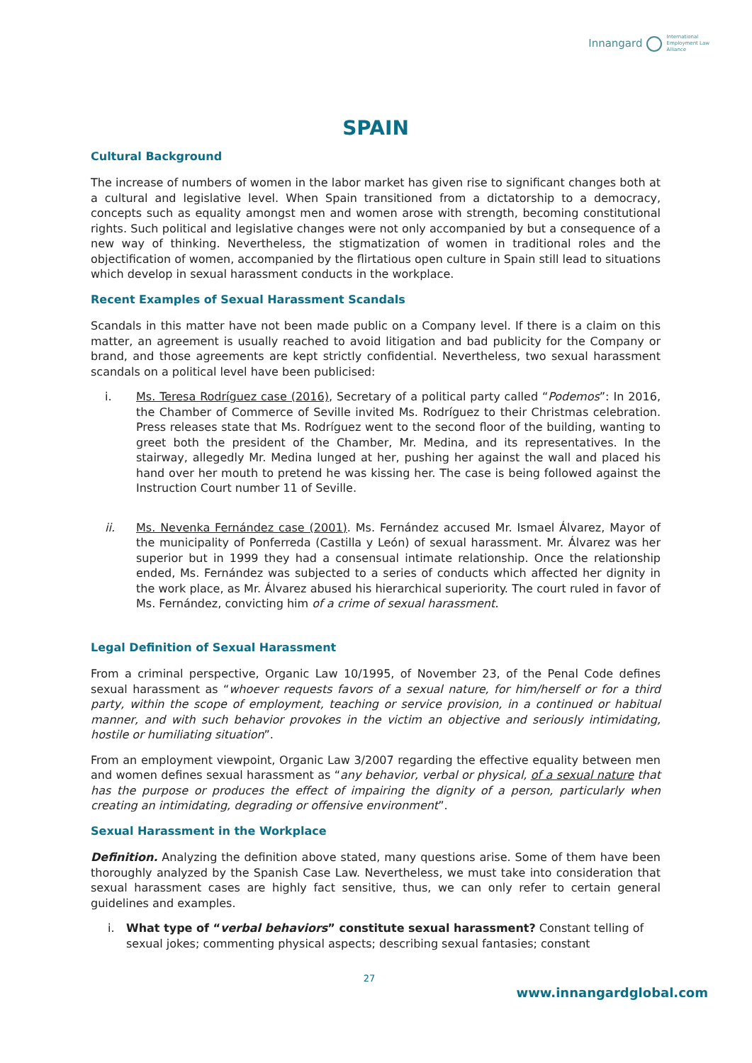Innangard International
Employment Law
Alliance
SPAIN
Cultural Background
The increase of numbers of women in the labor market has given rise to significant changes both at a cultural and legislative level. When Spain transitioned from a dictatorship to a democracy, concepts such as equality amongst men and women arose with strength, becoming constitutional rights. Such political and legislative changes were not only accompanied by but a consequence of a new way of thinking. Nevertheless, the stigmatization of women in traditional roles and the objectification of women, accompanied by the flirtatious open culture in Spain still lead to situations which develop in sexual harassment conducts in the workplace.
Recent Examples of Sexual Harassment Scandals
Scandals in this matter have not been made public on a Company level. If there is a claim on this matter, an agreement is usually reached to avoid litigation and bad publicity for the Company or brand, and those agreements are kept strictly confidential. Nevertheless, two sexual harassment scandals on a political level have been publicised:
i. Ms. Teresa Rodríguez case (2016), Secretary of a political party called “Podemos”: In 2016, the Chamber of Commerce of Seville invited Ms. Rodríguez to their Christmas celebration. Press releases state that Ms. Rodríguez went to the second floor of the building, wanting to greet both the president of the Chamber, Mr. Medina, and its representatives. In the stairway, allegedly Mr. Medina lunged at her, pushing her against the wall and placed his hand over her mouth to pretend he was kissing her. The case is being followed against the Instruction Court number 11 of Seville.
ii. Ms. Nevenka Fernández case (2001). Ms. Fernández accused Mr. Ismael Álvarez, Mayor of the municipality of Ponferreda (Castilla y León) of sexual harassment. Mr. Álvarez was her superior but in 1999 they had a consensual intimate relationship. Once the relationship ended, Ms. Fernández was subjected to a series of conducts which affected her dignity in the work place, as Mr. Álvarez abused his hierarchical superiority. The court ruled in favor of Ms. Fernández, convicting him of a crime of sexual harassment.
Legal Definition of Sexual Harassment
From a criminal perspective, Organic Law 10/1995, of November 23, of the Penal Code defines sexual harassment as “whoever requests favors of a sexual nature, for him/herself or for a third party, within the scope of employment, teaching or service provision, in a continued or habitual manner, and with such behavior provokes in the victim an objective and seriously intimidating, hostile or humiliating situation”.
From an employment viewpoint, Organic Law 3/2007 regarding the effective equality between men and women defines sexual harassment as “any behavior, verbal or physical, of a sexual nature that has the purpose or produces the effect of impairing the dignity of a person, particularly when creating an intimidating, degrading or offensive environment”.
Sexual Harassment in the Workplace
Definition. Analyzing the definition above stated, many questions arise. Some of them have been thoroughly analyzed by the Spanish Case Law. Nevertheless, we must take into consideration that sexual harassment cases are highly fact sensitive, thus, we can only refer to certain general guidelines and examples.
i. What type of “verbal behaviors” constitute sexual harassment? Constant telling of sexual jokes; commenting physical aspects; describing sexual fantasies; constant
27
www.innangardglobal.com